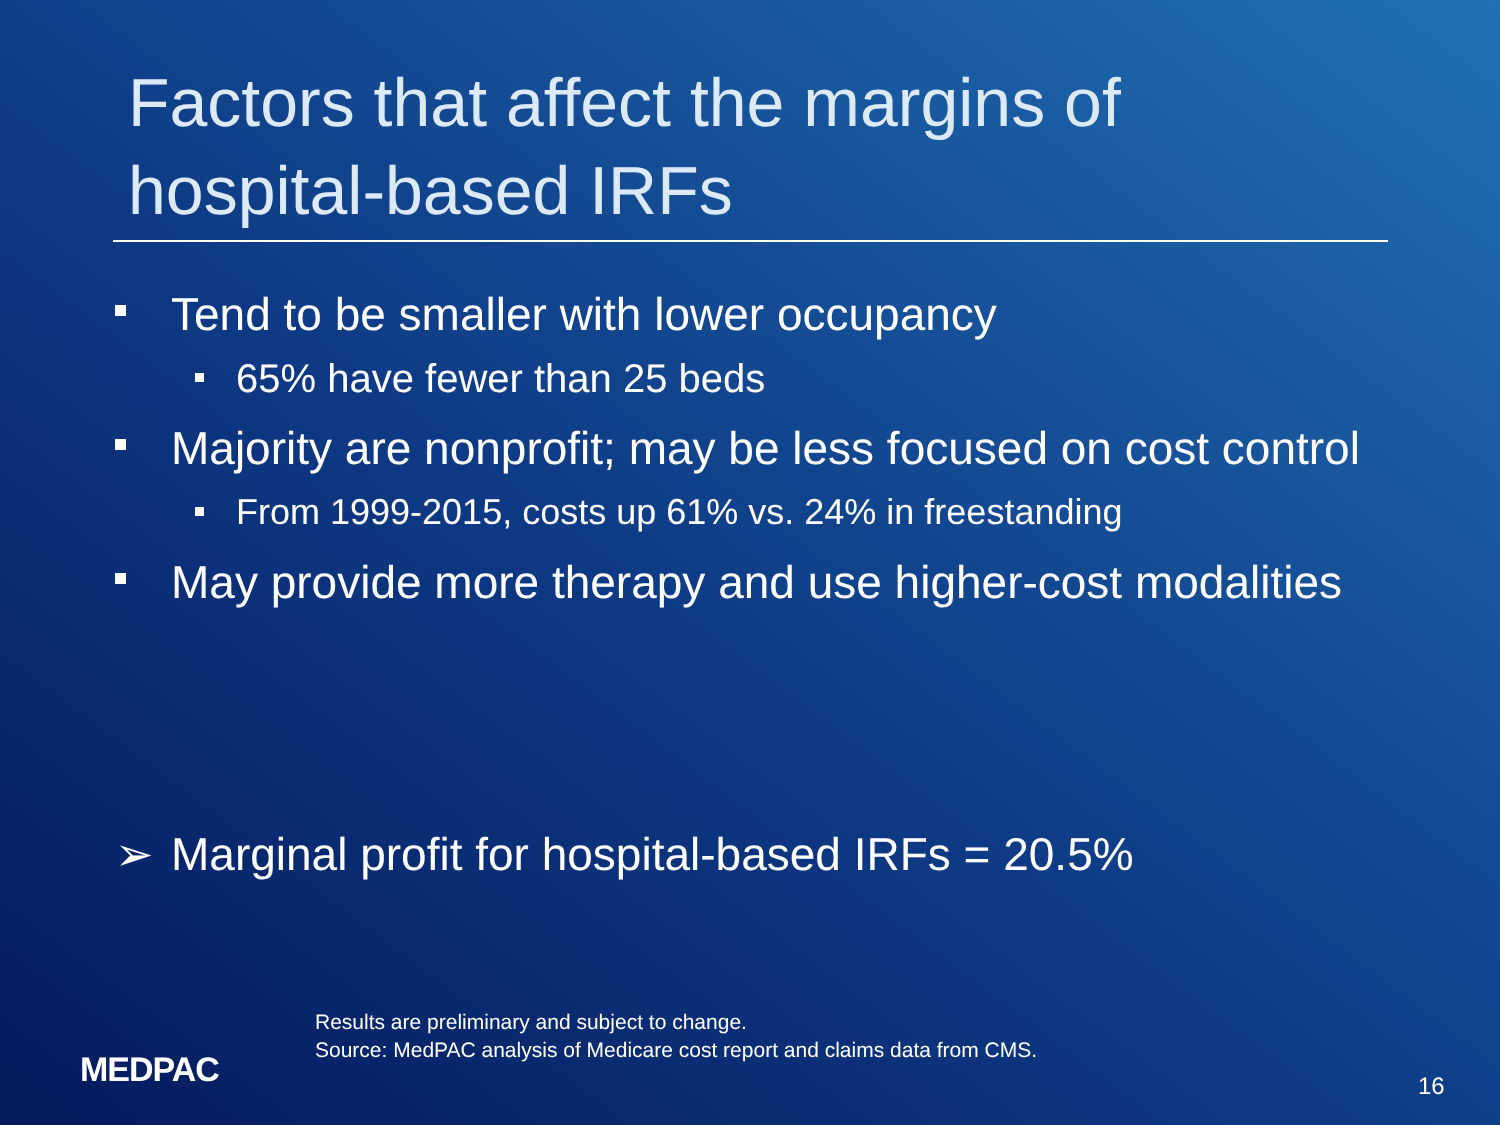Factors that affect the margins of
hospital-based IRFs
Tend to be smaller with lower occupancy
65% have fewer than 25 beds
Majority are nonprofit; may be less focused on cost control
From 1999-2015, costs up 61% vs. 24% in freestanding
May provide more therapy and use higher-cost modalities
➢ Marginal profit for hospital-based IRFs = 20.5%
Results are preliminary and subject to change.
Source: MedPAC analysis of Medicare cost report and claims data from CMS.
MEDPAC 16